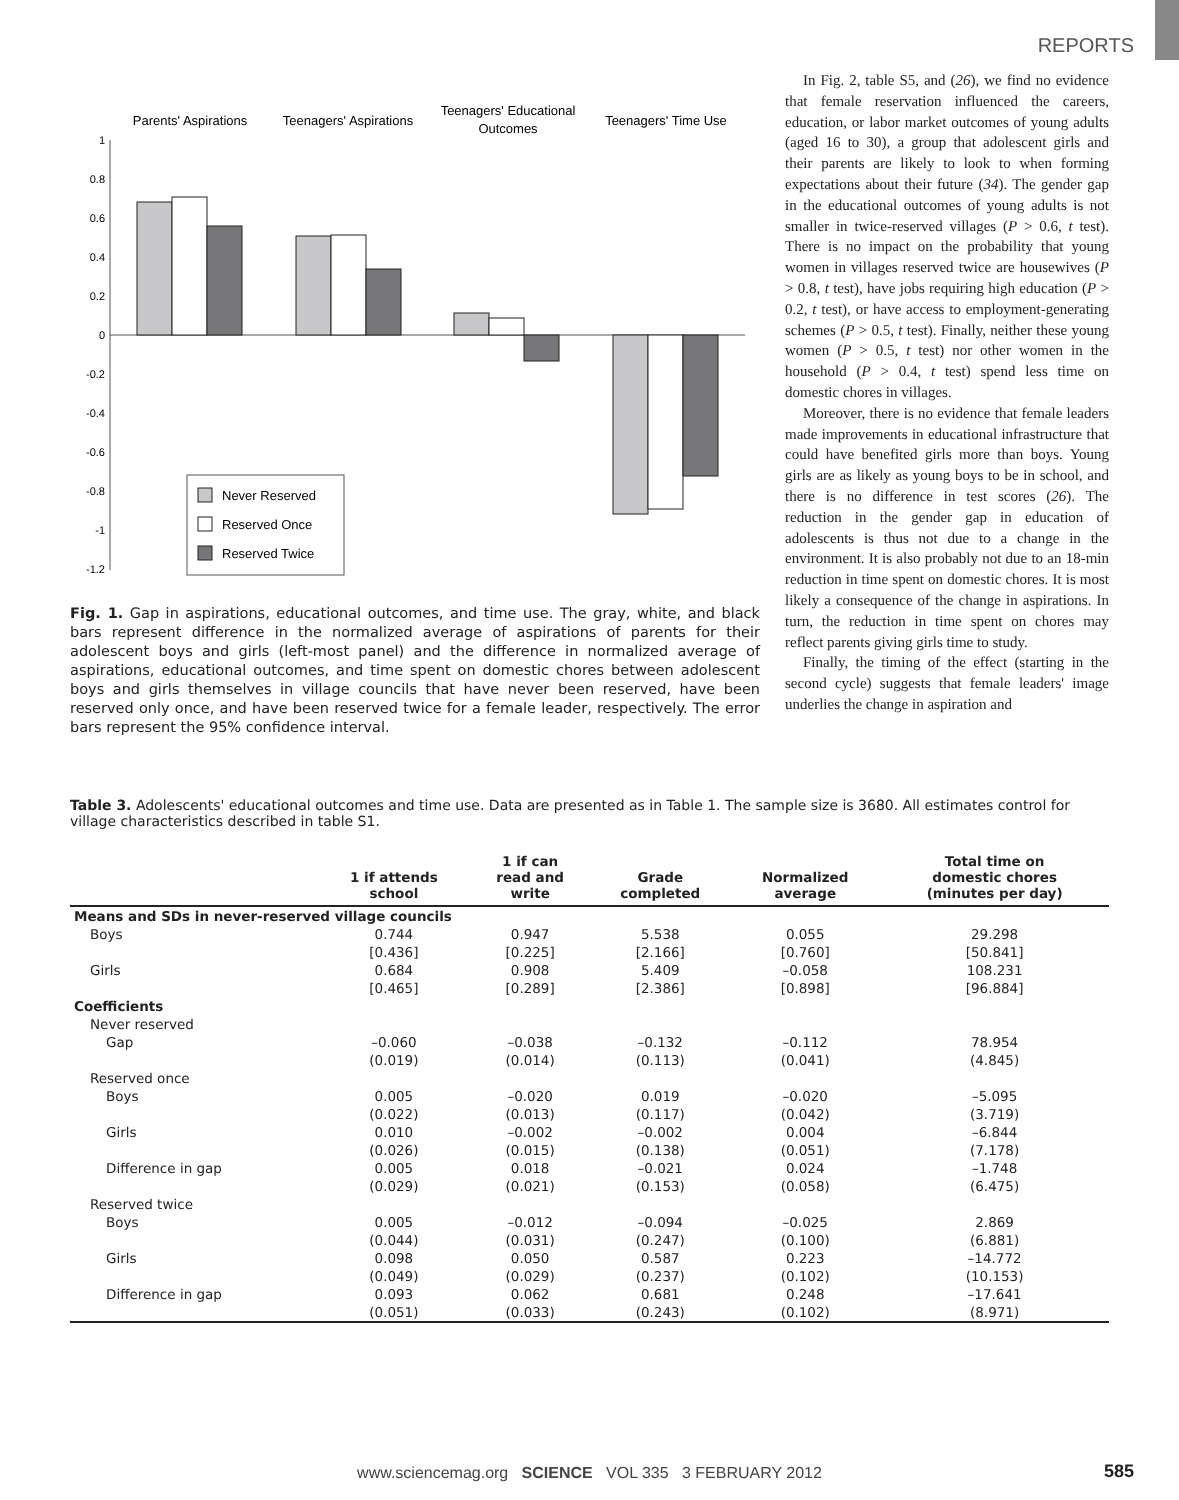REPORTS
Parents' Aspirations
Teenagers' Aspirations
Teenagers' Educational
Outcomes
Teenagers' Time Use
1
0.8
0.6
0.4
0.2
0
-0.2
-0.4
-0.6
-0.8
-1
-1.2
Never Reserved
Reserved Once
Reserved Twice
Fig. 1. Gap in aspirations, educational outcomes, and time use. The gray, white, and black bars represent difference in the normalized average of aspirations of parents for their adolescent boys and girls (left-most panel) and the difference in normalized average of aspirations, educational outcomes, and time spent on domestic chores between adolescent boys and girls themselves in village councils that have never been reserved, have been reserved only once, and have been reserved twice for a female leader, respectively. The error bars represent the 95% confidence interval.
In Fig. 2, table S5, and (26), we find no evidence that female reservation influenced the careers, education, or labor market outcomes of young adults (aged 16 to 30), a group that adolescent girls and their parents are likely to look to when forming expectations about their future (34). The gender gap in the educational outcomes of young adults is not smaller in twice-reserved villages (P > 0.6, t test). There is no impact on the probability that young women in villages reserved twice are housewives (P > 0.8, t test), have jobs requiring high education (P > 0.2, t test), or have access to employment-generating schemes (P > 0.5, t test). Finally, neither these young women (P > 0.5, t test) nor other women in the household (P > 0.4, t test) spend less time on domestic chores in villages.
Moreover, there is no evidence that female leaders made improvements in educational infrastructure that could have benefited girls more than boys. Young girls are as likely as young boys to be in school, and there is no difference in test scores (26). The reduction in the gender gap in education of adolescents is thus not due to a change in the environment. It is also probably not due to an 18-min reduction in time spent on domestic chores. It is most likely a consequence of the change in aspirations. In turn, the reduction in time spent on chores may reflect parents giving girls time to study.
Finally, the timing of the effect (starting in the second cycle) suggests that female leaders' image underlies the change in aspiration and
Table 3. Adolescents' educational outcomes and time use. Data are presented as in Table 1. The sample size is 3680. All estimates control for village characteristics described in table S1.
| | 1 if attends school | 1 if can read and write | Grade completed | Normalized average | Total time on domestic chores (minutes per day) |
| --- | --- | --- | --- | --- | --- |
| Means and SDs in never-reserved village councils | | | | | |
| Boys | 0.744 | 0.947 | 5.538 | 0.055 | 29.298 |
| | [0.436] | [0.225] | [2.166] | [0.760] | [50.841] |
| Girls | 0.684 | 0.908 | 5.409 | –0.058 | 108.231 |
| | [0.465] | [0.289] | [2.386] | [0.898] | [96.884] |
| Coefficients | | | | | |
| Never reserved | | | | | |
| Gap | –0.060 | –0.038 | –0.132 | –0.112 | 78.954 |
| | (0.019) | (0.014) | (0.113) | (0.041) | (4.845) |
| Reserved once | | | | | |
| Boys | 0.005 | –0.020 | 0.019 | –0.020 | –5.095 |
| | (0.022) | (0.013) | (0.117) | (0.042) | (3.719) |
| Girls | 0.010 | –0.002 | –0.002 | 0.004 | –6.844 |
| | (0.026) | (0.015) | (0.138) | (0.051) | (7.178) |
| Difference in gap | 0.005 | 0.018 | –0.021 | 0.024 | –1.748 |
| | (0.029) | (0.021) | (0.153) | (0.058) | (6.475) |
| Reserved twice | | | | | |
| Boys | 0.005 | –0.012 | –0.094 | –0.025 | 2.869 |
| | (0.044) | (0.031) | (0.247) | (0.100) | (6.881) |
| Girls | 0.098 | 0.050 | 0.587 | 0.223 | –14.772 |
| | (0.049) | (0.029) | (0.237) | (0.102) | (10.153) |
| Difference in gap | 0.093 | 0.062 | 0.681 | 0.248 | –17.641 |
| | (0.051) | (0.033) | (0.243) | (0.102) | (8.971) |
www.sciencemag.org SCIENCE VOL 335 3 FEBRUARY 2012
585